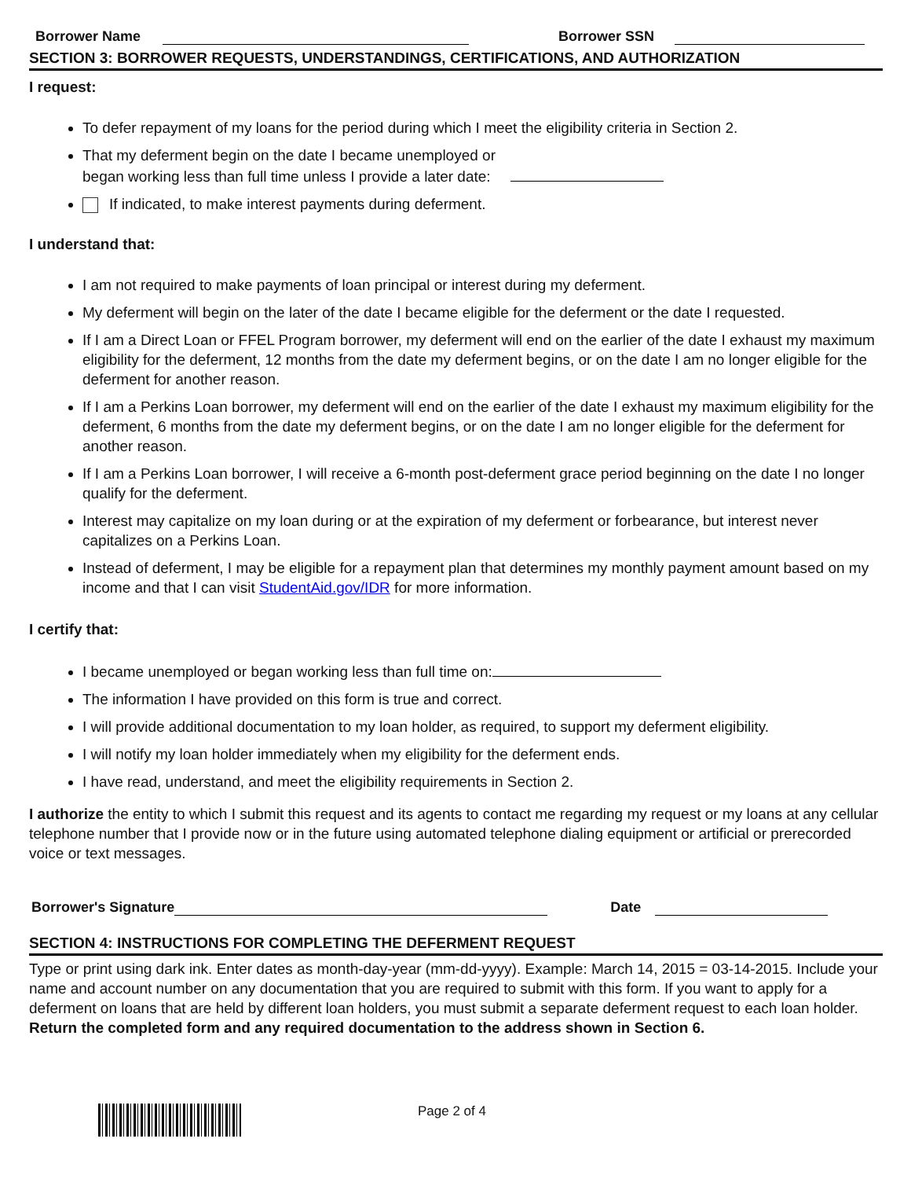Borrower Name Borrower SSN
SECTION 3: BORROWER REQUESTS, UNDERSTANDINGS, CERTIFICATIONS, AND AUTHORIZATION
I request:
To defer repayment of my loans for the period during which I meet the eligibility criteria in Section 2.
That my deferment begin on the date I became unemployed or
began working less than full time unless I provide a later date:
If indicated, to make interest payments during deferment.
I understand that:
I am not required to make payments of loan principal or interest during my deferment.
My deferment will begin on the later of the date I became eligible for the deferment or the date I requested.
If I am a Direct Loan or FFEL Program borrower, my deferment will end on the earlier of the date I exhaust my maximum eligibility for the deferment, 12 months from the date my deferment begins, or on the date I am no longer eligible for the deferment for another reason.
If I am a Perkins Loan borrower, my deferment will end on the earlier of the date I exhaust my maximum eligibility for the deferment, 6 months from the date my deferment begins, or on the date I am no longer eligible for the deferment for another reason.
If I am a Perkins Loan borrower, I will receive a 6-month post-deferment grace period beginning on the date I no longer qualify for the deferment.
Interest may capitalize on my loan during or at the expiration of my deferment or forbearance, but interest never capitalizes on a Perkins Loan.
Instead of deferment, I may be eligible for a repayment plan that determines my monthly payment amount based on my income and that I can visit StudentAid.gov/IDR for more information.
I certify that:
I became unemployed or began working less than full time on:
The information I have provided on this form is true and correct.
I will provide additional documentation to my loan holder, as required, to support my deferment eligibility.
I will notify my loan holder immediately when my eligibility for the deferment ends.
I have read, understand, and meet the eligibility requirements in Section 2.
I authorize the entity to which I submit this request and its agents to contact me regarding my request or my loans at any cellular telephone number that I provide now or in the future using automated telephone dialing equipment or artificial or prerecorded voice or text messages.
Borrower's Signature Date
SECTION 4: INSTRUCTIONS FOR COMPLETING THE DEFERMENT REQUEST
Type or print using dark ink. Enter dates as month-day-year (mm-dd-yyyy). Example: March 14, 2015 = 03-14-2015. Include your name and account number on any documentation that you are required to submit with this form. If you want to apply for a deferment on loans that are held by different loan holders, you must submit a separate deferment request to each loan holder. Return the completed form and any required documentation to the address shown in Section 6.
Page 2 of 4